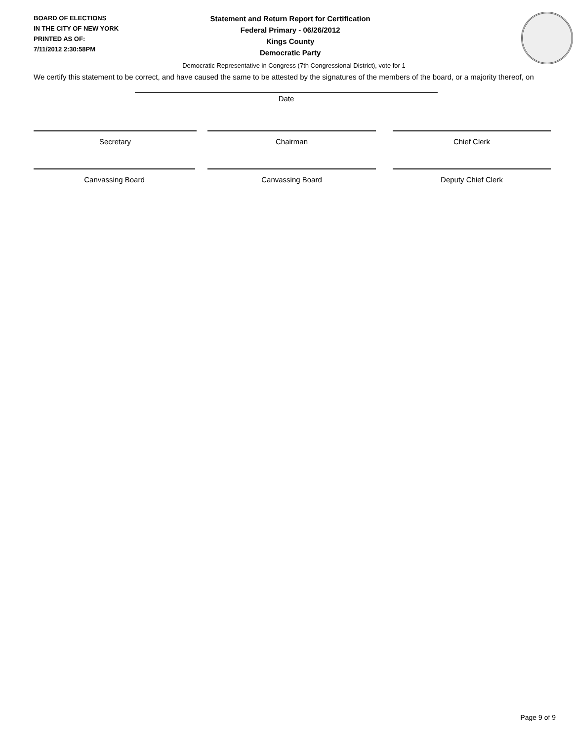BOARD OF ELECTIONS
IN THE CITY OF NEW YORK
PRINTED AS OF:
7/11/2012 2:30:58PM
Statement and Return Report for Certification
Federal Primary - 06/26/2012
Kings County
Democratic Party
Democratic Representative in Congress (7th Congressional District), vote for 1
We certify this statement to be correct, and have caused the same to be attested by the signatures of the members of the board, or a majority thereof, on
Date
Secretary Chairman Chief Clerk
Canvassing Board Canvassing Board Deputy Chief Clerk
Page 9 of 9